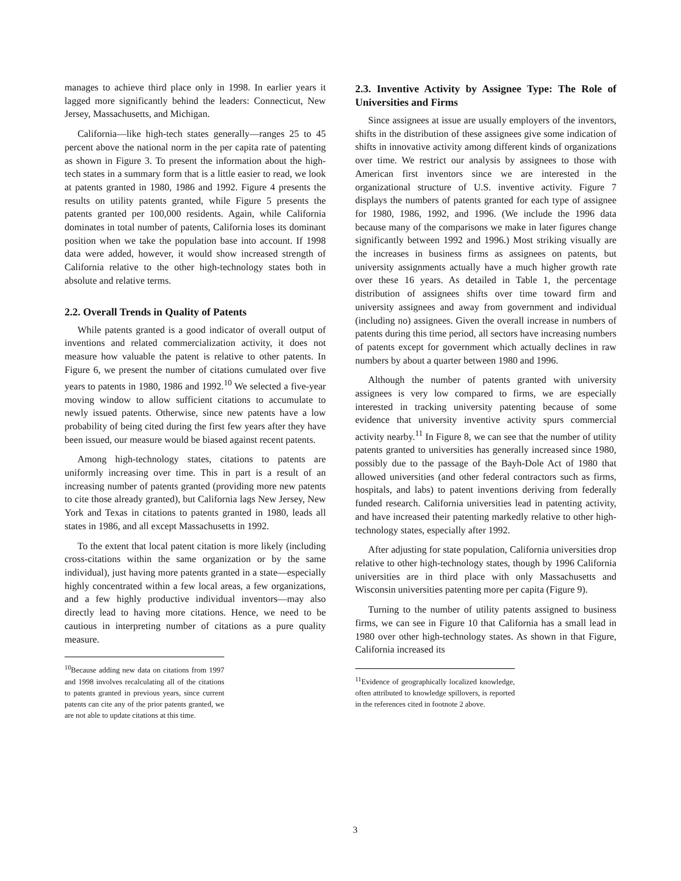manages to achieve third place only in 1998. In earlier years it lagged more significantly behind the leaders: Connecticut, New Jersey, Massachusetts, and Michigan.
California—like high-tech states generally—ranges 25 to 45 percent above the national norm in the per capita rate of patenting as shown in Figure 3. To present the information about the high-tech states in a summary form that is a little easier to read, we look at patents granted in 1980, 1986 and 1992. Figure 4 presents the results on utility patents granted, while Figure 5 presents the patents granted per 100,000 residents. Again, while California dominates in total number of patents, California loses its dominant position when we take the population base into account. If 1998 data were added, however, it would show increased strength of California relative to the other high-technology states both in absolute and relative terms.
2.2. Overall Trends in Quality of Patents
While patents granted is a good indicator of overall output of inventions and related commercialization activity, it does not measure how valuable the patent is relative to other patents. In Figure 6, we present the number of citations cumulated over five years to patents in 1980, 1986 and 1992.<sup>10</sup> We selected a five-year moving window to allow sufficient citations to accumulate to newly issued patents. Otherwise, since new patents have a low probability of being cited during the first few years after they have been issued, our measure would be biased against recent patents.
Among high-technology states, citations to patents are uniformly increasing over time. This in part is a result of an increasing number of patents granted (providing more new patents to cite those already granted), but California lags New Jersey, New York and Texas in citations to patents granted in 1980, leads all states in 1986, and all except Massachusetts in 1992.
To the extent that local patent citation is more likely (including cross-citations within the same organization or by the same individual), just having more patents granted in a state—especially highly concentrated within a few local areas, a few organizations, and a few highly productive individual inventors—may also directly lead to having more citations. Hence, we need to be cautious in interpreting number of citations as a pure quality measure.
<sup>10</sup> Because adding new data on citations from 1997 and 1998 involves recalculating all of the citations to patents granted in previous years, since current patents can cite any of the prior patents granted, we are not able to update citations at this time.
2.3. Inventive Activity by Assignee Type: The Role of Universities and Firms
Since assignees at issue are usually employers of the inventors, shifts in the distribution of these assignees give some indication of shifts in innovative activity among different kinds of organizations over time. We restrict our analysis by assignees to those with American first inventors since we are interested in the organizational structure of U.S. inventive activity. Figure 7 displays the numbers of patents granted for each type of assignee for 1980, 1986, 1992, and 1996. (We include the 1996 data because many of the comparisons we make in later figures change significantly between 1992 and 1996.) Most striking visually are the increases in business firms as assignees on patents, but university assignments actually have a much higher growth rate over these 16 years. As detailed in Table 1, the percentage distribution of assignees shifts over time toward firm and university assignees and away from government and individual (including no) assignees. Given the overall increase in numbers of patents during this time period, all sectors have increasing numbers of patents except for government which actually declines in raw numbers by about a quarter between 1980 and 1996.
Although the number of patents granted with university assignees is very low compared to firms, we are especially interested in tracking university patenting because of some evidence that university inventive activity spurs commercial activity nearby.<sup>11</sup> In Figure 8, we can see that the number of utility patents granted to universities has generally increased since 1980, possibly due to the passage of the Bayh-Dole Act of 1980 that allowed universities (and other federal contractors such as firms, hospitals, and labs) to patent inventions deriving from federally funded research. California universities lead in patenting activity, and have increased their patenting markedly relative to other high-technology states, especially after 1992.
After adjusting for state population, California universities drop relative to other high-technology states, though by 1996 California universities are in third place with only Massachusetts and Wisconsin universities patenting more per capita (Figure 9).
Turning to the number of utility patents assigned to business firms, we can see in Figure 10 that California has a small lead in 1980 over other high-technology states. As shown in that Figure, California increased its
<sup>11</sup> Evidence of geographically localized knowledge, often attributed to knowledge spillovers, is reported in the references cited in footnote 2 above.
3